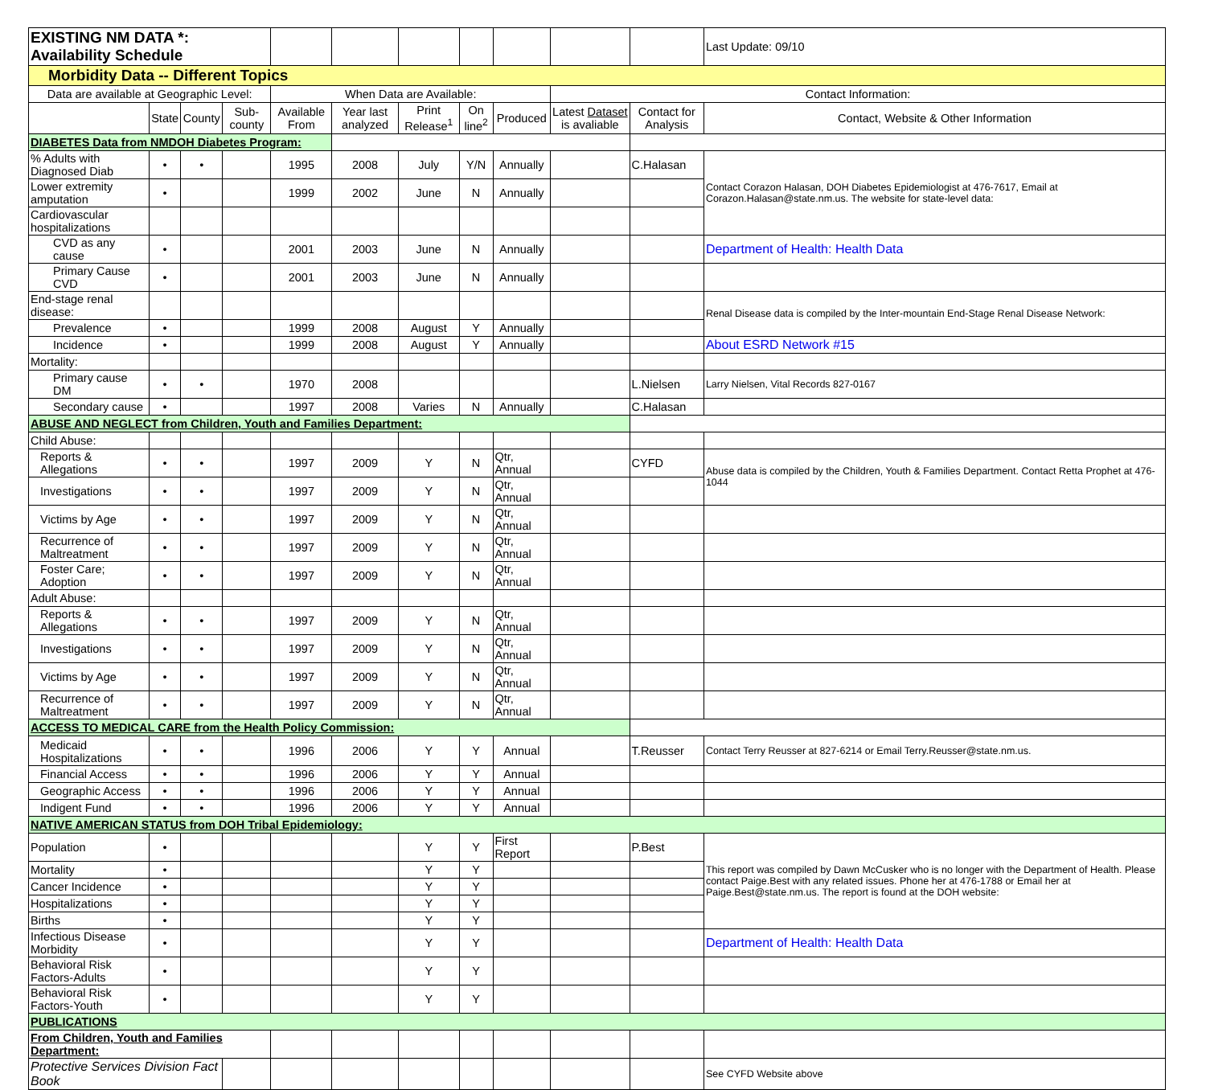| EXISTING NM DATA *: Availability Schedule | | | | | | | | | | | Last Update: 09/10 |
| Morbidity Data -- Different Topics | | | | | | | | | | | |
| Data are available at Geographic Level: | | | | When Data are Available: | | | | | Contact Information: | | |
| | State | County | Sub- county | Available From | Year last analyzed | Print Release<sup>1</sup> | On line<sup>2</sup> | Produced | Latest Dataset is avaliable | Contact for Analysis | Contact, Website & Other Information |
| DIABETES Data from NMDOH Diabetes Program: | | | | | | | | | | | |
| % Adults with Diagnosed Diab | • | • | | 1995 | 2008 | July | Y/N | Annually | | C.Halasan | Contact Corazon Halasan, DOH Diabetes Epidemiologist at 476-7617, Email at Corazon.Halasan@state.nm.us. The website for state-level data: |
| Lower extremity amputation | • | | | 1999 | 2002 | June | N | Annually | | | |
| Cardiovascular hospitalizations | | | | | | | | | | | |
| CVD as any cause | • | | | 2001 | 2003 | June | N | Annually | | | Department of Health: Health Data |
| Primary Cause CVD | • | | | 2001 | 2003 | June | N | Annually | | | |
| End-stage renal disease: | | | | | | | | | | | Renal Disease data is compiled by the Inter-mountain End-Stage Renal Disease Network: |
| Prevalence | • | | | 1999 | 2008 | August | Y | Annually | | | |
| Incidence | • | | | 1999 | 2008 | August | Y | Annually | | | About ESRD Network #15 |
| Mortality: | | | | | | | | | | | |
| Primary cause DM | • | • | | 1970 | 2008 | | | | | L.Nielsen | Larry Nielsen, Vital Records 827-0167 |
| Secondary cause | • | | | 1997 | 2008 | Varies | N | Annually | | C.Halasan | |
| ABUSE AND NEGLECT from Children, Youth and Families Department: | | | | | | | | | | | |
| Child Abuse: | | | | | | | | | | | |
| Reports & Allegations | • | • | | 1997 | 2009 | Y | N | Qtr, Annual | | CYFD | Abuse data is compiled by the Children, Youth & Families Department. Contact Retta Prophet at 476-1044 |
| Investigations | • | • | | 1997 | 2009 | Y | N | Qtr, Annual | | | |
| Victims by Age | • | • | | 1997 | 2009 | Y | N | Qtr, Annual | | | |
| Recurrence of Maltreatment | • | • | | 1997 | 2009 | Y | N | Qtr, Annual | | | |
| Foster Care; Adoption | • | • | | 1997 | 2009 | Y | N | Qtr, Annual | | | |
| Adult Abuse: | | | | | | | | | | | |
| Reports & Allegations | • | • | | 1997 | 2009 | Y | N | Qtr, Annual | | | |
| Investigations | • | • | | 1997 | 2009 | Y | N | Qtr, Annual | | | |
| Victims by Age | • | • | | 1997 | 2009 | Y | N | Qtr, Annual | | | |
| Recurrence of Maltreatment | • | • | | 1997 | 2009 | Y | N | Qtr, Annual | | | |
| ACCESS TO MEDICAL CARE from the Health Policy Commission: | | | | | | | | | | | |
| Medicaid Hospitalizations | • | • | | 1996 | 2006 | Y | Y | Annual | | T.Reusser | Contact Terry Reusser at 827-6214 or Email Terry.Reusser@state.nm.us. |
| Financial Access | • | • | | 1996 | 2006 | Y | Y | Annual | | | |
| Geographic Access | • | • | | 1996 | 2006 | Y | Y | Annual | | | |
| Indigent Fund | • | • | | 1996 | 2006 | Y | Y | Annual | | | |
| NATIVE AMERICAN STATUS from DOH Tribal Epidemiology: | | | | | | | | | | | |
| Population | • | | | | | Y | Y | First Report | | P.Best | This report was compiled by Dawn McCusker who is no longer with the Department of Health. Please contact Paige.Best with any related issues. Phone her at 476-1788 or Email her at Paige.Best@state.nm.us. The report is found at the DOH website: |
| Mortality | • | | | | | Y | Y | | | | |
| Cancer Incidence | • | | | | | Y | Y | | | | |
| Hospitalizations | • | | | | | Y | Y | | | | |
| Births | • | | | | | Y | Y | | | | |
| Infectious Disease Morbidity | • | | | | | Y | Y | | | | Department of Health: Health Data |
| Behavioral Risk Factors-Adults | • | | | | | Y | Y | | | | |
| Behavioral Risk Factors-Youth | • | | | | | Y | Y | | | | |
| PUBLICATIONS | | | | | | | | | | | |
| From Children, Youth and Families Department: | | | | | | | | | | | |
| Protective Services Division Fact Book | | | | | | | | | | | See CYFD Website above |